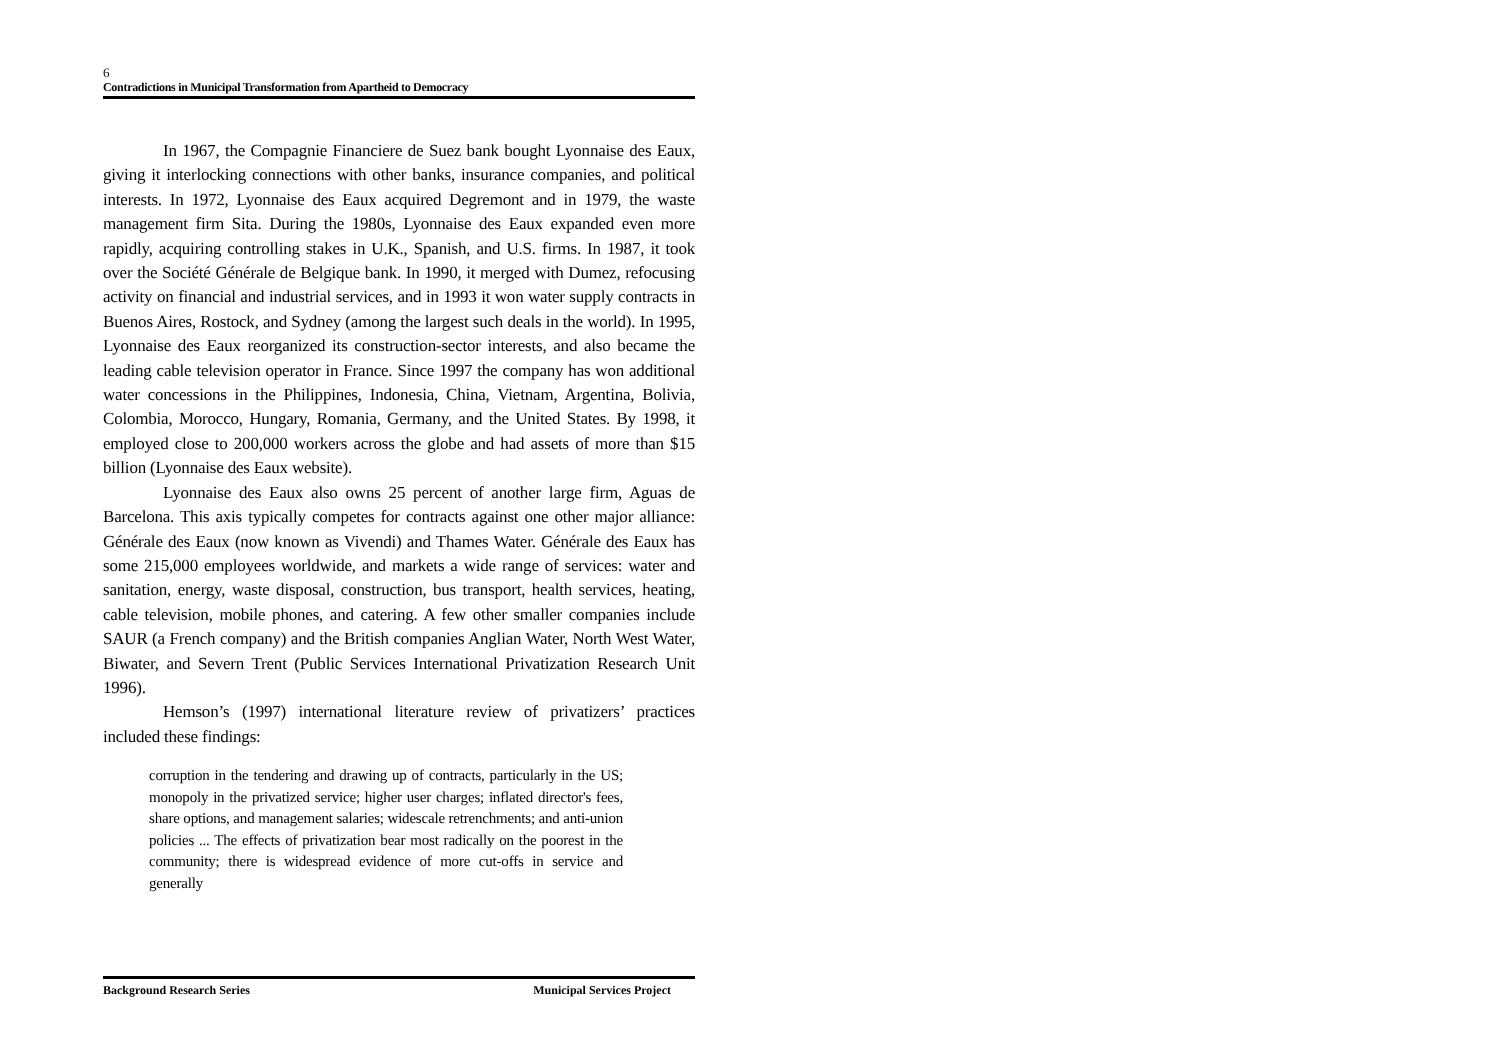6
Contradictions in Municipal Transformation from Apartheid to Democracy
In 1967, the Compagnie Financiere de Suez bank bought Lyonnaise des Eaux, giving it interlocking connections with other banks, insurance companies, and political interests. In 1972, Lyonnaise des Eaux acquired Degremont and in 1979, the waste management firm Sita. During the 1980s, Lyonnaise des Eaux expanded even more rapidly, acquiring controlling stakes in U.K., Spanish, and U.S. firms. In 1987, it took over the Société Générale de Belgique bank. In 1990, it merged with Dumez, refocusing activity on financial and industrial services, and in 1993 it won water supply contracts in Buenos Aires, Rostock, and Sydney (among the largest such deals in the world). In 1995, Lyonnaise des Eaux reorganized its construction-sector interests, and also became the leading cable television operator in France. Since 1997 the company has won additional water concessions in the Philippines, Indonesia, China, Vietnam, Argentina, Bolivia, Colombia, Morocco, Hungary, Romania, Germany, and the United States. By 1998, it employed close to 200,000 workers across the globe and had assets of more than $15 billion (Lyonnaise des Eaux website).
Lyonnaise des Eaux also owns 25 percent of another large firm, Aguas de Barcelona. This axis typically competes for contracts against one other major alliance: Générale des Eaux (now known as Vivendi) and Thames Water. Générale des Eaux has some 215,000 employees worldwide, and markets a wide range of services: water and sanitation, energy, waste disposal, construction, bus transport, health services, heating, cable television, mobile phones, and catering. A few other smaller companies include SAUR (a French company) and the British companies Anglian Water, North West Water, Biwater, and Severn Trent (Public Services International Privatization Research Unit 1996).
Hemson’s (1997) international literature review of privatizers’ practices included these findings:
corruption in the tendering and drawing up of contracts, particularly in the US; monopoly in the privatized service; higher user charges; inflated director's fees, share options, and management salaries; widescale retrenchments; and anti-union policies ... The effects of privatization bear most radically on the poorest in the community; there is widespread evidence of more cut-offs in service and generally
Background Research Series Municipal Services Project